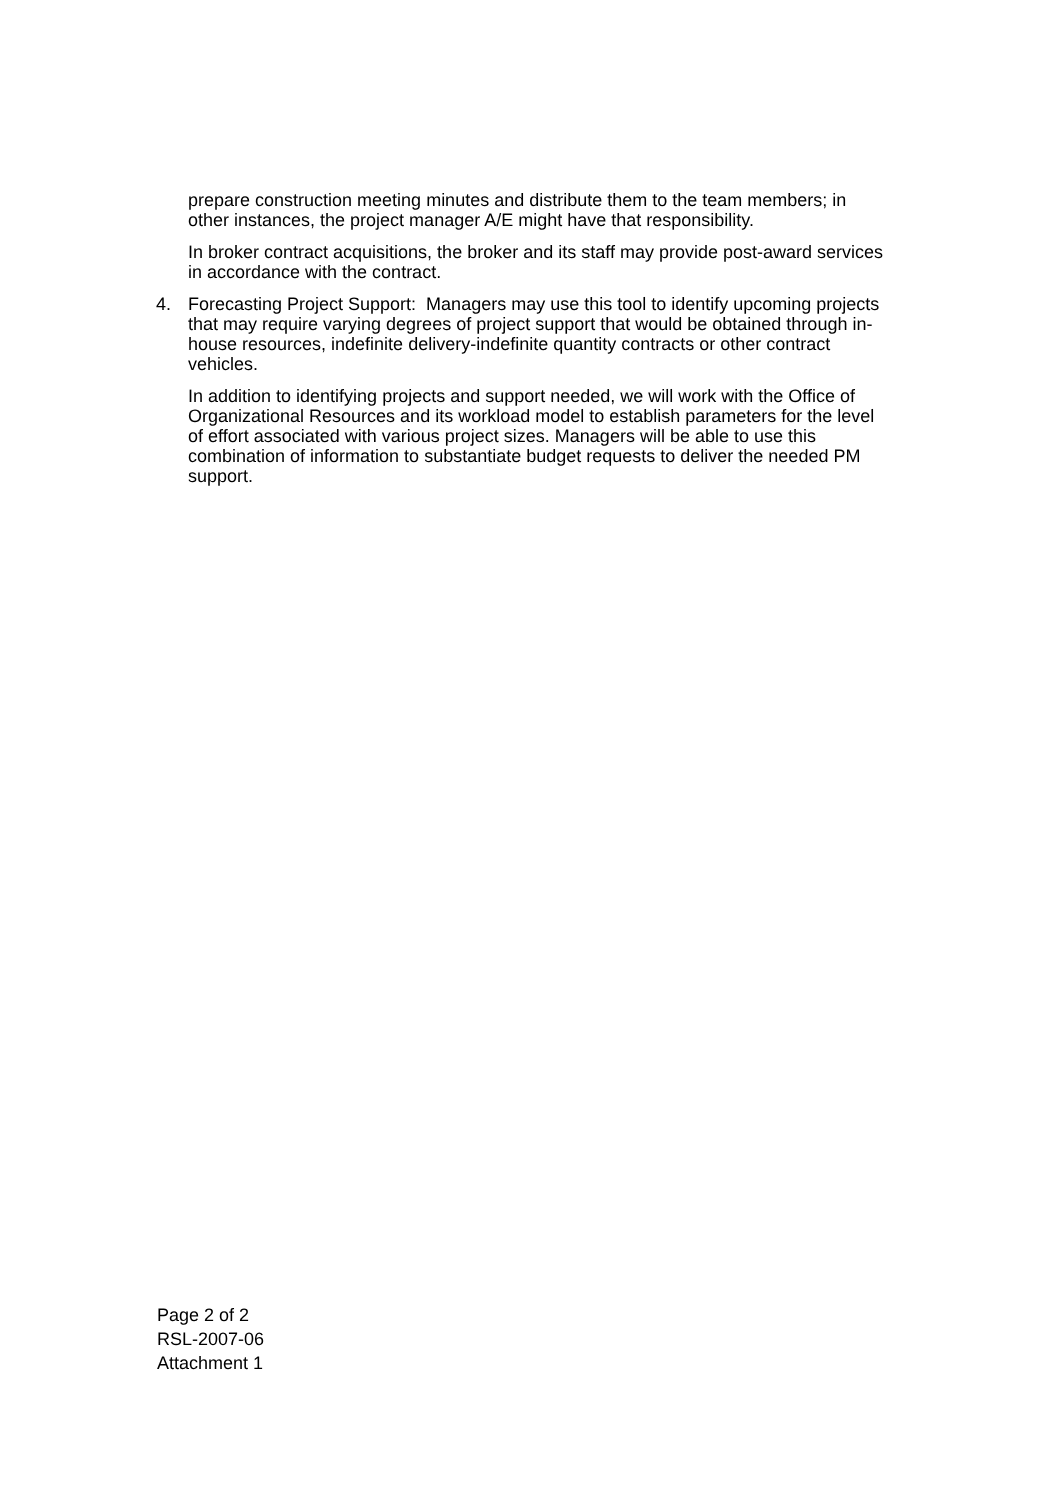prepare construction meeting minutes and distribute them to the team members; in other instances, the project manager A/E might have that responsibility.
In broker contract acquisitions, the broker and its staff may provide post-award services in accordance with the contract.
4. Forecasting Project Support: Managers may use this tool to identify upcoming projects that may require varying degrees of project support that would be obtained through in-house resources, indefinite delivery-indefinite quantity contracts or other contract vehicles.
In addition to identifying projects and support needed, we will work with the Office of Organizational Resources and its workload model to establish parameters for the level of effort associated with various project sizes. Managers will be able to use this combination of information to substantiate budget requests to deliver the needed PM support.
Page 2 of 2
RSL-2007-06
Attachment 1